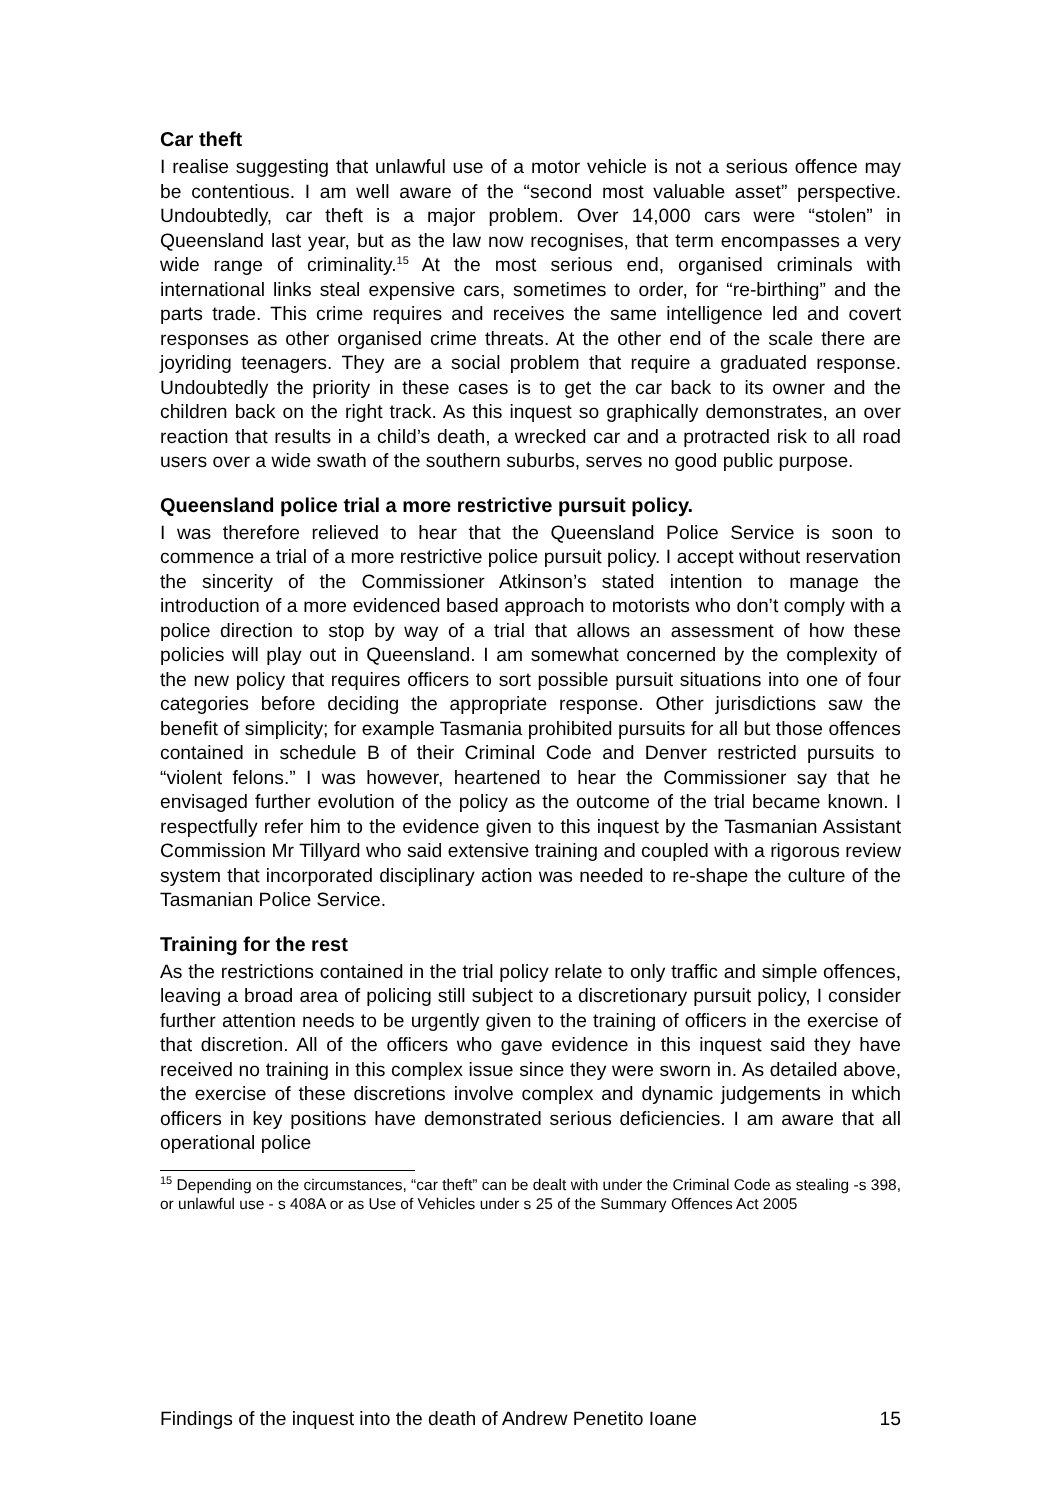Car theft
I realise suggesting that unlawful use of a motor vehicle is not a serious offence may be contentious. I am well aware of the “second most valuable asset” perspective. Undoubtedly, car theft is a major problem. Over 14,000 cars were “stolen” in Queensland last year, but as the law now recognises, that term encompasses a very wide range of criminality.<sup>15</sup> At the most serious end, organised criminals with international links steal expensive cars, sometimes to order, for “re-birthing” and the parts trade. This crime requires and receives the same intelligence led and covert responses as other organised crime threats. At the other end of the scale there are joyriding teenagers. They are a social problem that require a graduated response. Undoubtedly the priority in these cases is to get the car back to its owner and the children back on the right track. As this inquest so graphically demonstrates, an over reaction that results in a child’s death, a wrecked car and a protracted risk to all road users over a wide swath of the southern suburbs, serves no good public purpose.
Queensland police trial a more restrictive pursuit policy.
I was therefore relieved to hear that the Queensland Police Service is soon to commence a trial of a more restrictive police pursuit policy. I accept without reservation the sincerity of the Commissioner Atkinson’s stated intention to manage the introduction of a more evidenced based approach to motorists who don’t comply with a police direction to stop by way of a trial that allows an assessment of how these policies will play out in Queensland. I am somewhat concerned by the complexity of the new policy that requires officers to sort possible pursuit situations into one of four categories before deciding the appropriate response. Other jurisdictions saw the benefit of simplicity; for example Tasmania prohibited pursuits for all but those offences contained in schedule B of their Criminal Code and Denver restricted pursuits to “violent felons.” I was however, heartened to hear the Commissioner say that he envisaged further evolution of the policy as the outcome of the trial became known. I respectfully refer him to the evidence given to this inquest by the Tasmanian Assistant Commission Mr Tillyard who said extensive training and coupled with a rigorous review system that incorporated disciplinary action was needed to re-shape the culture of the Tasmanian Police Service.
Training for the rest
As the restrictions contained in the trial policy relate to only traffic and simple offences, leaving a broad area of policing still subject to a discretionary pursuit policy, I consider further attention needs to be urgently given to the training of officers in the exercise of that discretion. All of the officers who gave evidence in this inquest said they have received no training in this complex issue since they were sworn in. As detailed above, the exercise of these discretions involve complex and dynamic judgements in which officers in key positions have demonstrated serious deficiencies. I am aware that all operational police
<sup>15</sup> Depending on the circumstances, “car theft” can be dealt with under the Criminal Code as stealing -s 398, or unlawful use - s 408A or as Use of Vehicles under s 25 of the Summary Offences Act 2005
Findings of the inquest into the death of Andrew Penetito Ioane 15